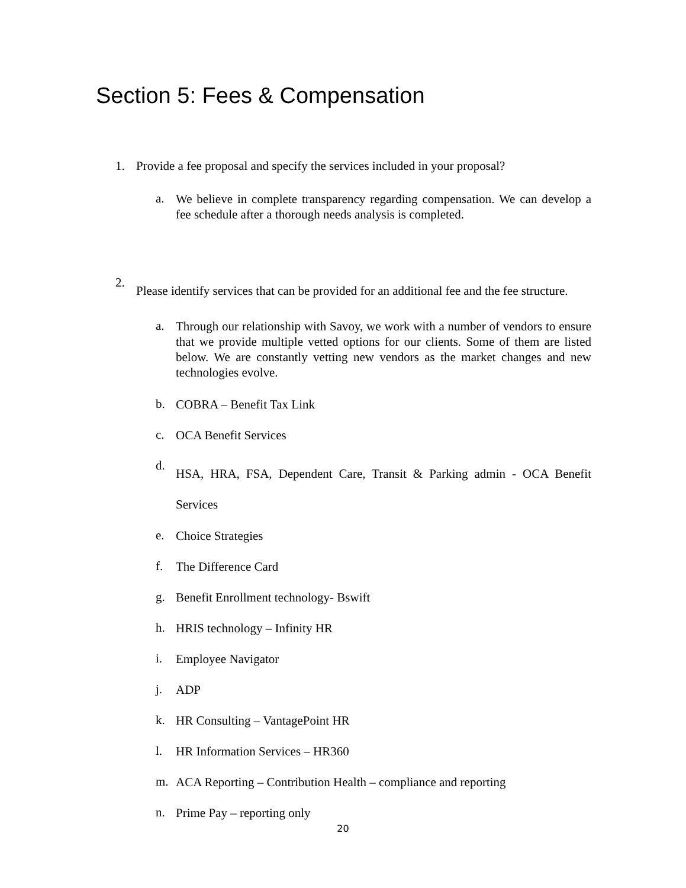Section 5: Fees & Compensation
1. Provide a fee proposal and specify the services included in your proposal?
a.
We believe in complete transparency regarding compensation. We can develop a fee schedule after a thorough needs analysis is completed.
2.
Please identify services that can be provided for an additional fee and the fee structure.
a.
Through our relationship with Savoy, we work with a number of vendors to ensure that we provide multiple vetted options for our clients. Some of them are listed below. We are constantly vetting new vendors as the market changes and new technologies evolve.
b.
COBRA – Benefit Tax Link
c.
OCA Benefit Services
d.
HSA, HRA, FSA, Dependent Care, Transit & Parking admin - OCA Benefit Services
e.
Choice Strategies
f.
The Difference Card
g.
Benefit Enrollment technology- Bswift
h.
HRIS technology – Infinity HR
i.
Employee Navigator
j.
ADP
k.
HR Consulting – VantagePoint HR
l.
HR Information Services – HR360
m.
ACA Reporting – Contribution Health – compliance and reporting
n.
Prime Pay – reporting only
20